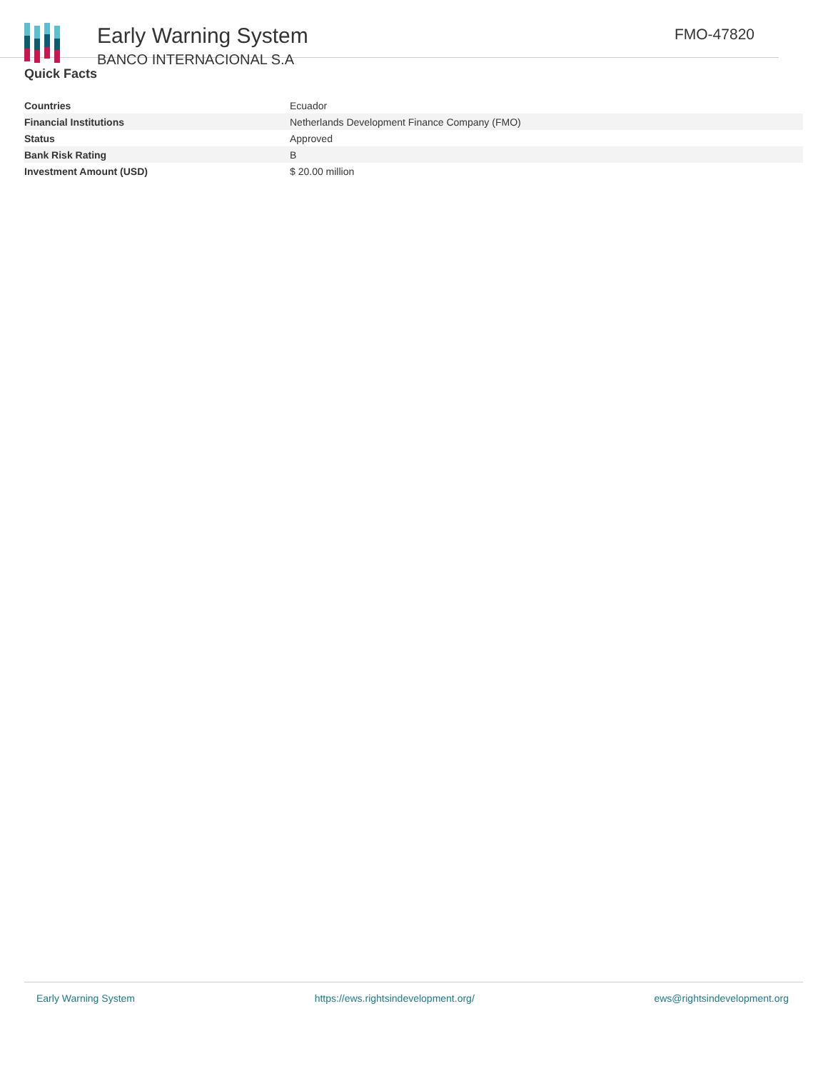Early Warning System
BANCO INTERNACIONAL S.A
FMO-47820
Quick Facts
| Countries | Ecuador |
| Financial Institutions | Netherlands Development Finance Company (FMO) |
| Status | Approved |
| Bank Risk Rating | B |
| Investment Amount (USD) | $ 20.00 million |
Early Warning System https://ews.rightsindevelopment.org/ ews@rightsindevelopment.org